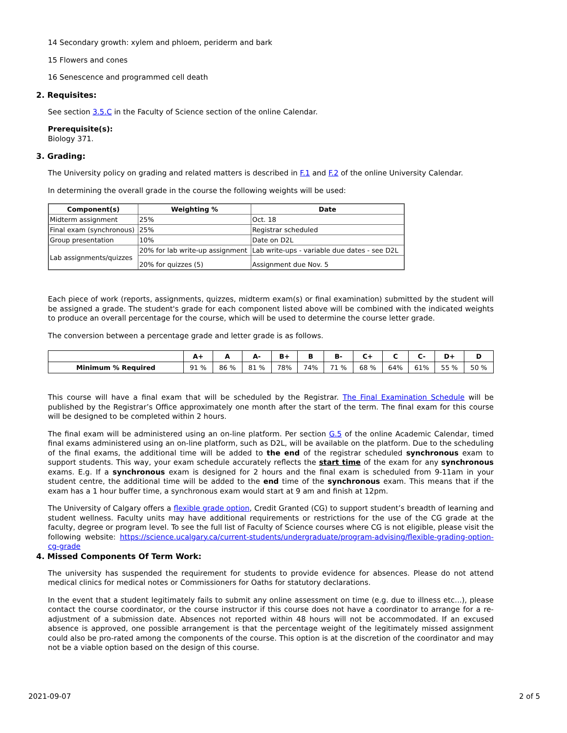14 Secondary growth: xylem and phloem, periderm and bark
15 Flowers and cones
16 Senescence and programmed cell death
2. Requisites:
See section 3.5.C in the Faculty of Science section of the online Calendar.
Prerequisite(s):
Biology 371.
3. Grading:
The University policy on grading and related matters is described in F.1 and F.2 of the online University Calendar.
In determining the overall grade in the course the following weights will be used:
| Component(s) | Weighting % | Date |
| --- | --- | --- |
| Midterm assignment | 25% | Oct. 18 |
| Final exam (synchronous) | 25% | Registrar scheduled |
| Group presentation | 10% | Date on D2L |
| Lab assignments/quizzes | 20% for lab write-up assignment | Lab write-ups - variable due dates - see D2L |
| | 20% for quizzes (5) | Assignment due Nov. 5 |
Each piece of work (reports, assignments, quizzes, midterm exam(s) or final examination) submitted by the student will be assigned a grade. The student's grade for each component listed above will be combined with the indicated weights to produce an overall percentage for the course, which will be used to determine the course letter grade.
The conversion between a percentage grade and letter grade is as follows.
| | A+ | A | A- | B+ | B | B- | C+ | C | C- | D+ | D |
| --- | --- | --- | --- | --- | --- | --- | --- | --- | --- | --- | --- |
| Minimum % Required | 91 % | 86 % | 81 % | 78% | 74% | 71 % | 68 % | 64% | 61% | 55 % | 50 % |
This course will have a final exam that will be scheduled by the Registrar. The Final Examination Schedule will be published by the Registrar’s Office approximately one month after the start of the term. The final exam for this course will be designed to be completed within 2 hours.
The final exam will be administered using an on-line platform. Per section G.5 of the online Academic Calendar, timed final exams administered using an on-line platform, such as D2L, will be available on the platform. Due to the scheduling of the final exams, the additional time will be added to the end of the registrar scheduled synchronous exam to support students. This way, your exam schedule accurately reflects the start time of the exam for any synchronous exams. E.g. If a synchronous exam is designed for 2 hours and the final exam is scheduled from 9-11am in your student centre, the additional time will be added to the end time of the synchronous exam. This means that if the exam has a 1 hour buffer time, a synchronous exam would start at 9 am and finish at 12pm.
The University of Calgary offers a flexible grade option, Credit Granted (CG) to support student’s breadth of learning and student wellness. Faculty units may have additional requirements or restrictions for the use of the CG grade at the faculty, degree or program level. To see the full list of Faculty of Science courses where CG is not eligible, please visit the following website: https://science.ucalgary.ca/current-students/undergraduate/program-advising/flexible-grading-option-cg-grade
4. Missed Components Of Term Work:
The university has suspended the requirement for students to provide evidence for absences. Please do not attend medical clinics for medical notes or Commissioners for Oaths for statutory declarations.
In the event that a student legitimately fails to submit any online assessment on time (e.g. due to illness etc...), please contact the course coordinator, or the course instructor if this course does not have a coordinator to arrange for a re-adjustment of a submission date. Absences not reported within 48 hours will not be accommodated. If an excused absence is approved, one possible arrangement is that the percentage weight of the legitimately missed assignment could also be pro-rated among the components of the course. This option is at the discretion of the coordinator and may not be a viable option based on the design of this course.
2021-09-07 2 of 5